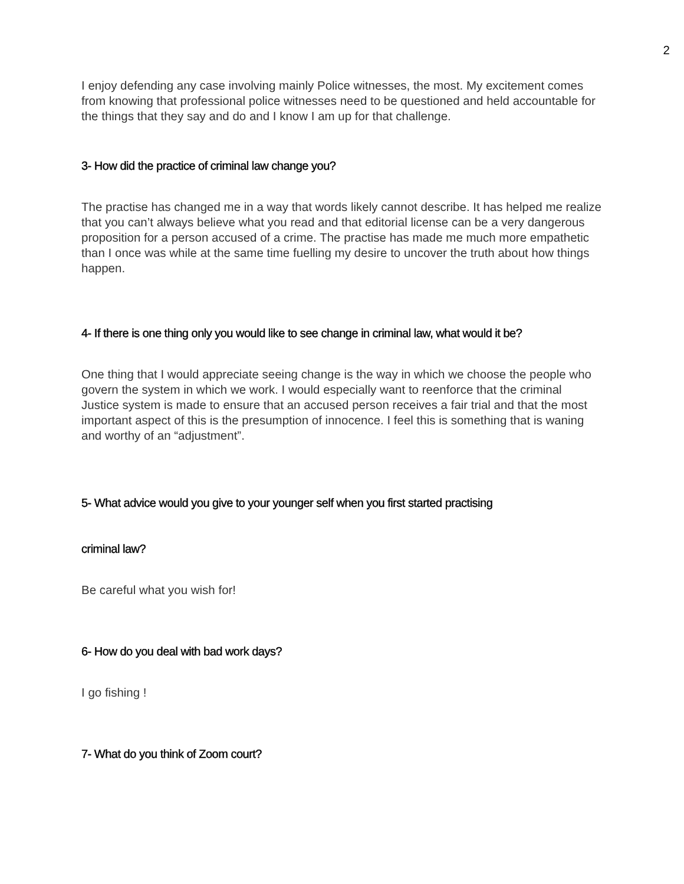2
I enjoy defending any case involving mainly Police witnesses, the most. My excitement comes from knowing that professional police witnesses need to be questioned and held accountable for the things that they say and do and I know I am up for that challenge.
3- How did the practice of criminal law change you?
The practise has changed me in a way that words likely cannot describe. It has helped me realize that you can’t always believe what you read and that editorial license can be a very dangerous proposition for a person accused of a crime. The practise has made me much more empathetic than I once was while at the same time fuelling my desire to uncover the truth about how things happen.
4- If there is one thing only you would like to see change in criminal law, what would it be?
One thing that I would appreciate seeing change is the way in which we choose the people who govern the system in which we work. I would especially want to reenforce that the criminal Justice system is made to ensure that an accused person receives a fair trial and that the most important aspect of this is the presumption of innocence. I feel this is something that is waning and worthy of an “adjustment”.
5- What advice would you give to your younger self when you first started practising
criminal law?
Be careful what you wish for!
6- How do you deal with bad work days?
I go fishing !
7- What do you think of Zoom court?